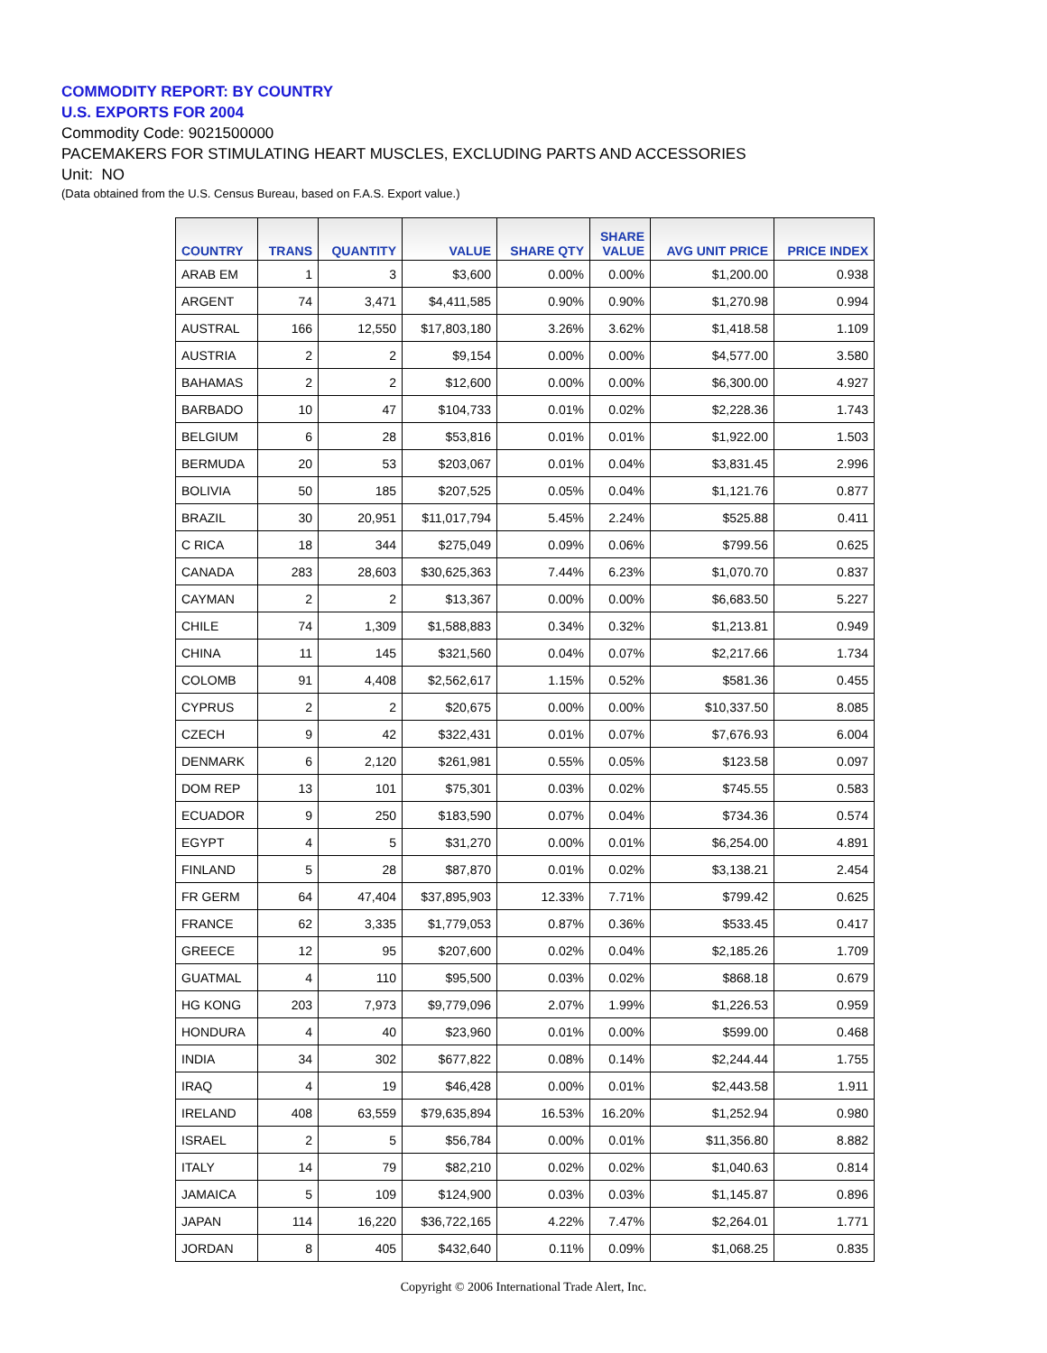COMMODITY REPORT: BY COUNTRY
U.S. EXPORTS FOR 2004
Commodity Code: 9021500000
PACEMAKERS FOR STIMULATING HEART MUSCLES, EXCLUDING PARTS AND ACCESSORIES
Unit: NO
(Data obtained from the U.S. Census Bureau, based on F.A.S. Export value.)
| COUNTRY | TRANS | QUANTITY | VALUE | SHARE QTY | SHARE VALUE | AVG UNIT PRICE | PRICE INDEX |
| --- | --- | --- | --- | --- | --- | --- | --- |
| ARAB EM | 1 | 3 | $3,600 | 0.00% | 0.00% | $1,200.00 | 0.938 |
| ARGENT | 74 | 3,471 | $4,411,585 | 0.90% | 0.90% | $1,270.98 | 0.994 |
| AUSTRAL | 166 | 12,550 | $17,803,180 | 3.26% | 3.62% | $1,418.58 | 1.109 |
| AUSTRIA | 2 | 2 | $9,154 | 0.00% | 0.00% | $4,577.00 | 3.580 |
| BAHAMAS | 2 | 2 | $12,600 | 0.00% | 0.00% | $6,300.00 | 4.927 |
| BARBADO | 10 | 47 | $104,733 | 0.01% | 0.02% | $2,228.36 | 1.743 |
| BELGIUM | 6 | 28 | $53,816 | 0.01% | 0.01% | $1,922.00 | 1.503 |
| BERMUDA | 20 | 53 | $203,067 | 0.01% | 0.04% | $3,831.45 | 2.996 |
| BOLIVIA | 50 | 185 | $207,525 | 0.05% | 0.04% | $1,121.76 | 0.877 |
| BRAZIL | 30 | 20,951 | $11,017,794 | 5.45% | 2.24% | $525.88 | 0.411 |
| C RICA | 18 | 344 | $275,049 | 0.09% | 0.06% | $799.56 | 0.625 |
| CANADA | 283 | 28,603 | $30,625,363 | 7.44% | 6.23% | $1,070.70 | 0.837 |
| CAYMAN | 2 | 2 | $13,367 | 0.00% | 0.00% | $6,683.50 | 5.227 |
| CHILE | 74 | 1,309 | $1,588,883 | 0.34% | 0.32% | $1,213.81 | 0.949 |
| CHINA | 11 | 145 | $321,560 | 0.04% | 0.07% | $2,217.66 | 1.734 |
| COLOMB | 91 | 4,408 | $2,562,617 | 1.15% | 0.52% | $581.36 | 0.455 |
| CYPRUS | 2 | 2 | $20,675 | 0.00% | 0.00% | $10,337.50 | 8.085 |
| CZECH | 9 | 42 | $322,431 | 0.01% | 0.07% | $7,676.93 | 6.004 |
| DENMARK | 6 | 2,120 | $261,981 | 0.55% | 0.05% | $123.58 | 0.097 |
| DOM REP | 13 | 101 | $75,301 | 0.03% | 0.02% | $745.55 | 0.583 |
| ECUADOR | 9 | 250 | $183,590 | 0.07% | 0.04% | $734.36 | 0.574 |
| EGYPT | 4 | 5 | $31,270 | 0.00% | 0.01% | $6,254.00 | 4.891 |
| FINLAND | 5 | 28 | $87,870 | 0.01% | 0.02% | $3,138.21 | 2.454 |
| FR GERM | 64 | 47,404 | $37,895,903 | 12.33% | 7.71% | $799.42 | 0.625 |
| FRANCE | 62 | 3,335 | $1,779,053 | 0.87% | 0.36% | $533.45 | 0.417 |
| GREECE | 12 | 95 | $207,600 | 0.02% | 0.04% | $2,185.26 | 1.709 |
| GUATMAL | 4 | 110 | $95,500 | 0.03% | 0.02% | $868.18 | 0.679 |
| HG KONG | 203 | 7,973 | $9,779,096 | 2.07% | 1.99% | $1,226.53 | 0.959 |
| HONDURA | 4 | 40 | $23,960 | 0.01% | 0.00% | $599.00 | 0.468 |
| INDIA | 34 | 302 | $677,822 | 0.08% | 0.14% | $2,244.44 | 1.755 |
| IRAQ | 4 | 19 | $46,428 | 0.00% | 0.01% | $2,443.58 | 1.911 |
| IRELAND | 408 | 63,559 | $79,635,894 | 16.53% | 16.20% | $1,252.94 | 0.980 |
| ISRAEL | 2 | 5 | $56,784 | 0.00% | 0.01% | $11,356.80 | 8.882 |
| ITALY | 14 | 79 | $82,210 | 0.02% | 0.02% | $1,040.63 | 0.814 |
| JAMAICA | 5 | 109 | $124,900 | 0.03% | 0.03% | $1,145.87 | 0.896 |
| JAPAN | 114 | 16,220 | $36,722,165 | 4.22% | 7.47% | $2,264.01 | 1.771 |
| JORDAN | 8 | 405 | $432,640 | 0.11% | 0.09% | $1,068.25 | 0.835 |
Copyright © 2006 International Trade Alert, Inc.